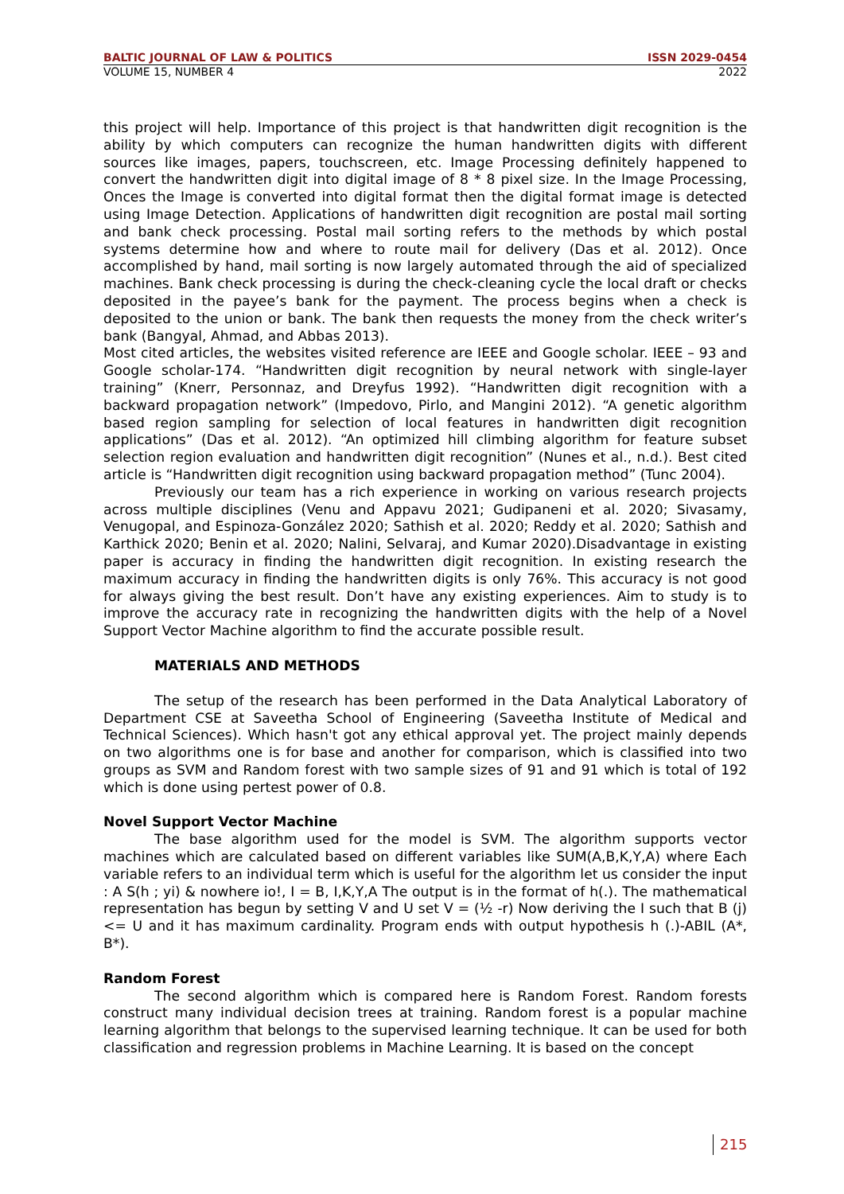BALTIC JOURNAL OF LAW & POLITICS ISSN 2029-0454
VOLUME 15, NUMBER 4 2022
this project will help. Importance of this project is that handwritten digit recognition is the ability by which computers can recognize the human handwritten digits with different sources like images, papers, touchscreen, etc. Image Processing definitely happened to convert the handwritten digit into digital image of 8 * 8 pixel size. In the Image Processing, Onces the Image is converted into digital format then the digital format image is detected using Image Detection. Applications of handwritten digit recognition are postal mail sorting and bank check processing. Postal mail sorting refers to the methods by which postal systems determine how and where to route mail for delivery (Das et al. 2012). Once accomplished by hand, mail sorting is now largely automated through the aid of specialized machines. Bank check processing is during the check-cleaning cycle the local draft or checks deposited in the payee’s bank for the payment. The process begins when a check is deposited to the union or bank. The bank then requests the money from the check writer’s bank (Bangyal, Ahmad, and Abbas 2013).
Most cited articles, the websites visited reference are IEEE and Google scholar. IEEE – 93 and Google scholar-174. “Handwritten digit recognition by neural network with single-layer training” (Knerr, Personnaz, and Dreyfus 1992). “Handwritten digit recognition with a backward propagation network” (Impedovo, Pirlo, and Mangini 2012). “A genetic algorithm based region sampling for selection of local features in handwritten digit recognition applications” (Das et al. 2012). “An optimized hill climbing algorithm for feature subset selection region evaluation and handwritten digit recognition” (Nunes et al., n.d.). Best cited article is “Handwritten digit recognition using backward propagation method” (Tunc 2004).
Previously our team has a rich experience in working on various research projects across multiple disciplines (Venu and Appavu 2021; Gudipaneni et al. 2020; Sivasamy, Venugopal, and Espinoza-González 2020; Sathish et al. 2020; Reddy et al. 2020; Sathish and Karthick 2020; Benin et al. 2020; Nalini, Selvaraj, and Kumar 2020).Disadvantage in existing paper is accuracy in finding the handwritten digit recognition. In existing research the maximum accuracy in finding the handwritten digits is only 76%. This accuracy is not good for always giving the best result. Don’t have any existing experiences. Aim to study is to improve the accuracy rate in recognizing the handwritten digits with the help of a Novel Support Vector Machine algorithm to find the accurate possible result.
MATERIALS AND METHODS
The setup of the research has been performed in the Data Analytical Laboratory of Department CSE at Saveetha School of Engineering (Saveetha Institute of Medical and Technical Sciences). Which hasn't got any ethical approval yet. The project mainly depends on two algorithms one is for base and another for comparison, which is classified into two groups as SVM and Random forest with two sample sizes of 91 and 91 which is total of 192 which is done using pertest power of 0.8.
Novel Support Vector Machine
The base algorithm used for the model is SVM. The algorithm supports vector machines which are calculated based on different variables like SUM(A,B,K,Y,A) where Each variable refers to an individual term which is useful for the algorithm let us consider the input : A S(h ; yi) & nowhere io!, I = B, I,K,Y,A The output is in the format of h(.). The mathematical representation has begun by setting V and U set V = (½ -r) Now deriving the I such that B (j)<= U and it has maximum cardinality. Program ends with output hypothesis h (.)-ABIL (A*, B*).
Random Forest
The second algorithm which is compared here is Random Forest. Random forests construct many individual decision trees at training. Random forest is a popular machine learning algorithm that belongs to the supervised learning technique. It can be used for both classification and regression problems in Machine Learning. It is based on the concept
215